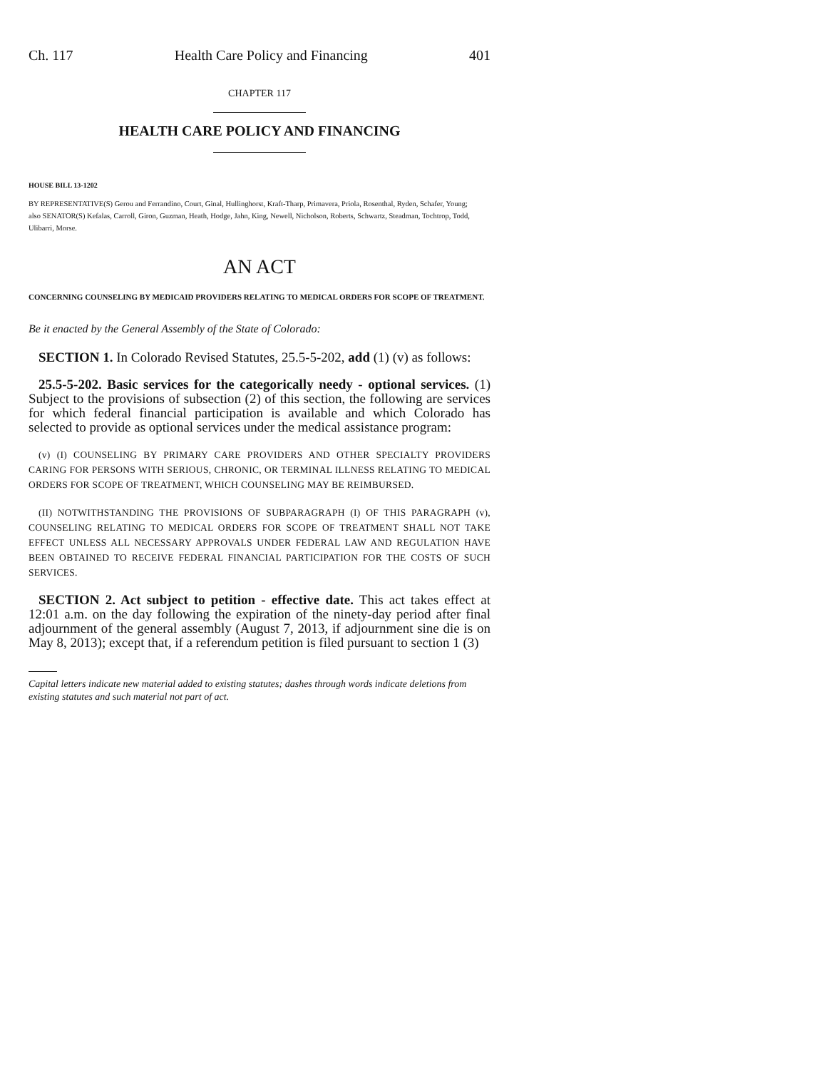Ch. 117 Health Care Policy and Financing 401
CHAPTER 117
HEALTH CARE POLICY AND FINANCING
HOUSE BILL 13-1202
BY REPRESENTATIVE(S) Gerou and Ferrandino, Court, Ginal, Hullinghorst, Kraft-Tharp, Primavera, Priola, Rosenthal, Ryden, Schafer, Young;
also SENATOR(S) Kefalas, Carroll, Giron, Guzman, Heath, Hodge, Jahn, King, Newell, Nicholson, Roberts, Schwartz, Steadman, Tochtrop, Todd, Ulibarri, Morse.
AN ACT
CONCERNING COUNSELING BY MEDICAID PROVIDERS RELATING TO MEDICAL ORDERS FOR SCOPE OF TREATMENT.
Be it enacted by the General Assembly of the State of Colorado:
SECTION 1. In Colorado Revised Statutes, 25.5-5-202, add (1) (v) as follows:
25.5-5-202. Basic services for the categorically needy - optional services. (1) Subject to the provisions of subsection (2) of this section, the following are services for which federal financial participation is available and which Colorado has selected to provide as optional services under the medical assistance program:
(v) (I) COUNSELING BY PRIMARY CARE PROVIDERS AND OTHER SPECIALTY PROVIDERS CARING FOR PERSONS WITH SERIOUS, CHRONIC, OR TERMINAL ILLNESS RELATING TO MEDICAL ORDERS FOR SCOPE OF TREATMENT, WHICH COUNSELING MAY BE REIMBURSED.
(II) NOTWITHSTANDING THE PROVISIONS OF SUBPARAGRAPH (I) OF THIS PARAGRAPH (v), COUNSELING RELATING TO MEDICAL ORDERS FOR SCOPE OF TREATMENT SHALL NOT TAKE EFFECT UNLESS ALL NECESSARY APPROVALS UNDER FEDERAL LAW AND REGULATION HAVE BEEN OBTAINED TO RECEIVE FEDERAL FINANCIAL PARTICIPATION FOR THE COSTS OF SUCH SERVICES.
SECTION 2. Act subject to petition - effective date. This act takes effect at 12:01 a.m. on the day following the expiration of the ninety-day period after final adjournment of the general assembly (August 7, 2013, if adjournment sine die is on May 8, 2013); except that, if a referendum petition is filed pursuant to section 1 (3)
Capital letters indicate new material added to existing statutes; dashes through words indicate deletions from existing statutes and such material not part of act.